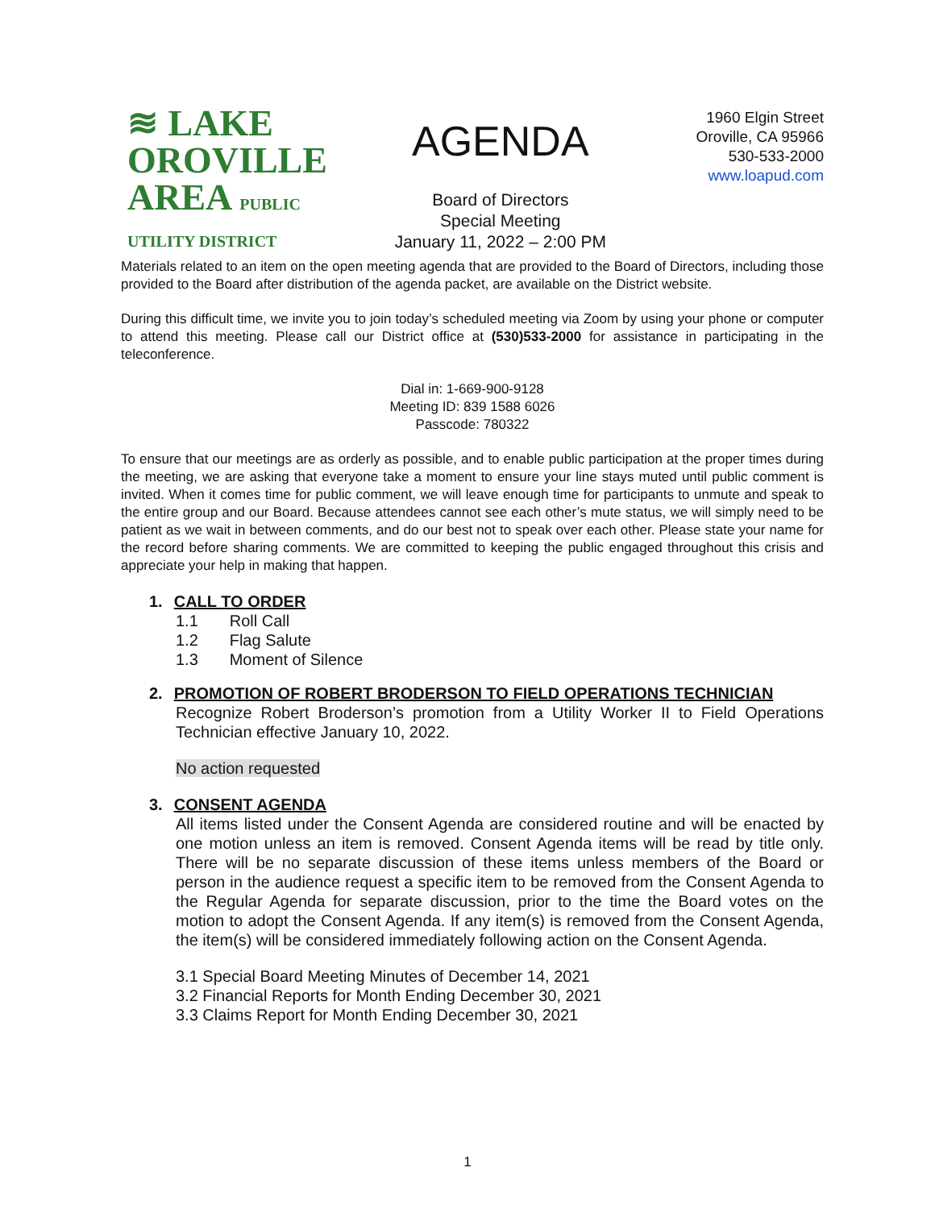≋ LAKE
OROVILLE
AREA PUBLIC UTILITY DISTRICT
AGENDA
Board of Directors
Special Meeting
January 11, 2022 – 2:00 PM
1960 Elgin Street
Oroville, CA 95966
530-533-2000
www.loapud.com
Materials related to an item on the open meeting agenda that are provided to the Board of Directors, including those provided to the Board after distribution of the agenda packet, are available on the District website.
During this difficult time, we invite you to join today’s scheduled meeting via Zoom by using your phone or computer to attend this meeting. Please call our District office at (530)533-2000 for assistance in participating in the teleconference.
Dial in: 1-669-900-9128
Meeting ID: 839 1588 6026
Passcode: 780322
To ensure that our meetings are as orderly as possible, and to enable public participation at the proper times during the meeting, we are asking that everyone take a moment to ensure your line stays muted until public comment is invited. When it comes time for public comment, we will leave enough time for participants to unmute and speak to the entire group and our Board. Because attendees cannot see each other’s mute status, we will simply need to be patient as we wait in between comments, and do our best not to speak over each other. Please state your name for the record before sharing comments. We are committed to keeping the public engaged throughout this crisis and appreciate your help in making that happen.
1. CALL TO ORDER
1.1 Roll Call
1.2 Flag Salute
1.3 Moment of Silence
2. PROMOTION OF ROBERT BRODERSON TO FIELD OPERATIONS TECHNICIAN
Recognize Robert Broderson’s promotion from a Utility Worker II to Field Operations Technician effective January 10, 2022.
No action requested
3. CONSENT AGENDA
All items listed under the Consent Agenda are considered routine and will be enacted by one motion unless an item is removed. Consent Agenda items will be read by title only. There will be no separate discussion of these items unless members of the Board or person in the audience request a specific item to be removed from the Consent Agenda to the Regular Agenda for separate discussion, prior to the time the Board votes on the motion to adopt the Consent Agenda. If any item(s) is removed from the Consent Agenda, the item(s) will be considered immediately following action on the Consent Agenda.
3.1 Special Board Meeting Minutes of December 14, 2021
3.2 Financial Reports for Month Ending December 30, 2021
3.3 Claims Report for Month Ending December 30, 2021
1